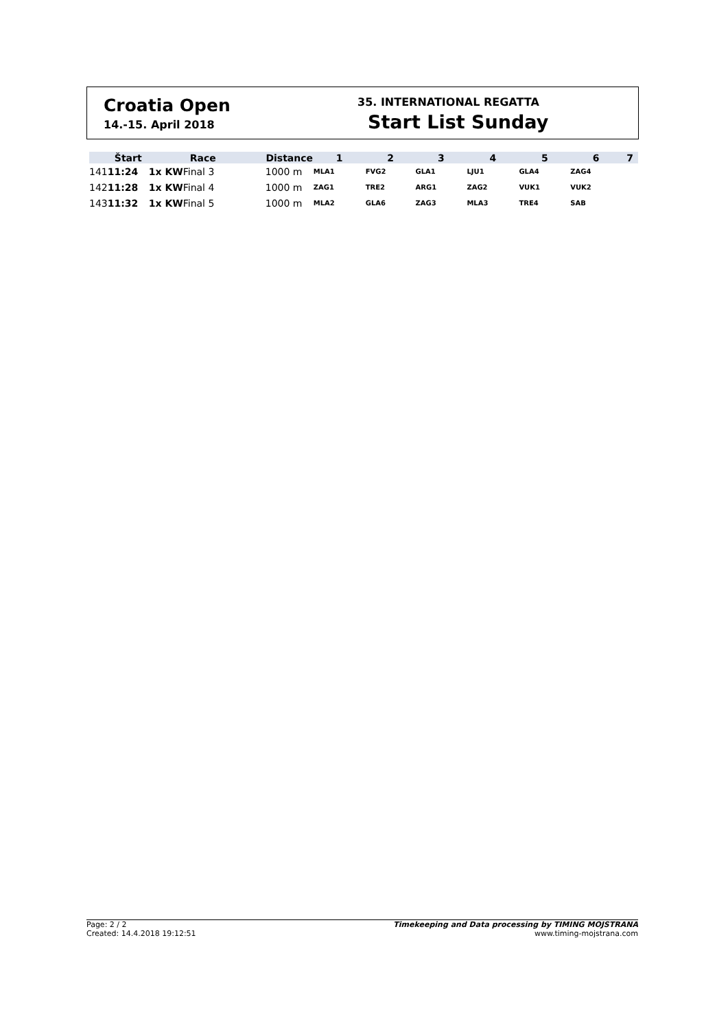Croatia Open
14.-15. April 2018
35. INTERNATIONAL REGATTA
Start List Sunday
| | Štart | | Race | Distance | 1 | 2 | 3 | 4 | 5 | 6 | 7 |
| --- | --- | --- | --- | --- | --- | --- | --- | --- | --- | --- | --- |
| 141 | 11:24 | 1x KW | Final 3 | 1000 m | MLA1 | FVG2 | GLA1 | LJU1 | GLA4 | ZAG4 | |
| 142 | 11:28 | 1x KW | Final 4 | 1000 m | ZAG1 | TRE2 | ARG1 | ZAG2 | VUK1 | VUK2 | |
| 143 | 11:32 | 1x KW | Final 5 | 1000 m | MLA2 | GLA6 | ZAG3 | MLA3 | TRE4 | SAB | |
Page: 2 / 2 Timekeeping and Data processing by TIMING MOJSTRANA
Created: 14.4.2018 19:12:51 www.timing-mojstrana.com